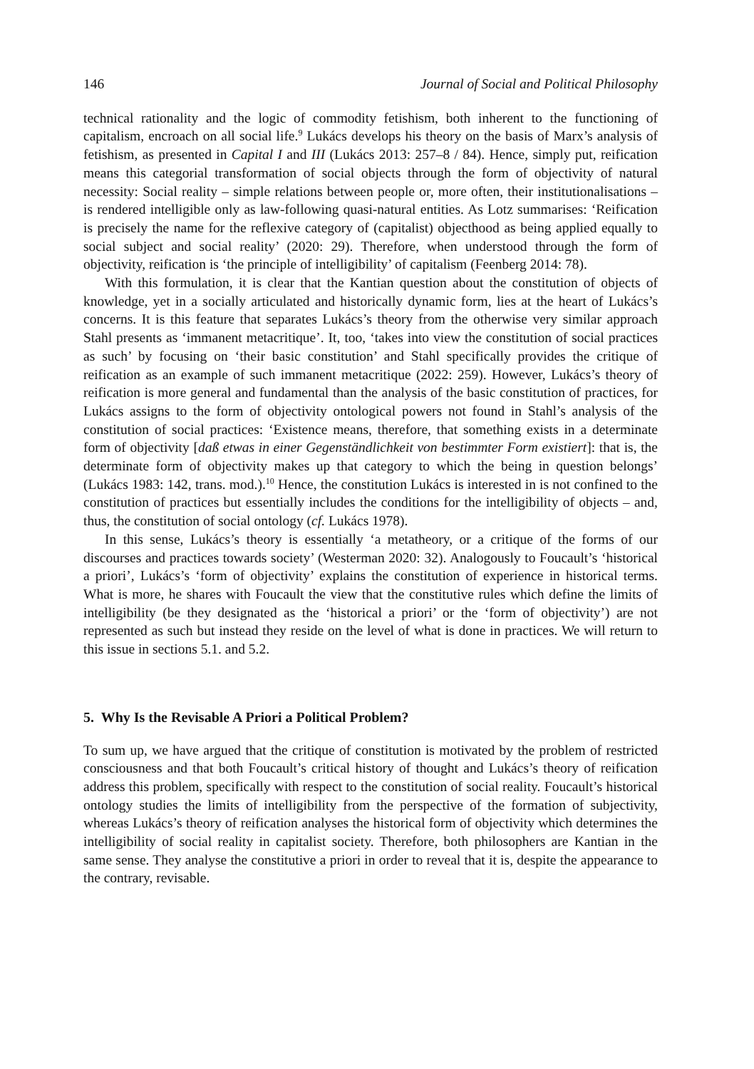146 Journal of Social and Political Philosophy
technical rationality and the logic of commodity fetishism, both inherent to the functioning of capitalism, encroach on all social life.<sup>9</sup> Lukács develops his theory on the basis of Marx’s analysis of fetishism, as presented in Capital I and III (Lukács 2013: 257–8 / 84). Hence, simply put, reification means this categorial transformation of social objects through the form of objectivity of natural necessity: Social reality – simple relations between people or, more often, their institutionalisations – is rendered intelligible only as law-following quasi-natural entities. As Lotz summarises: ‘Reification is precisely the name for the reflexive category of (capitalist) objecthood as being applied equally to social subject and social reality’ (2020: 29). Therefore, when understood through the form of objectivity, reification is ‘the principle of intelligibility’ of capitalism (Feenberg 2014: 78).
With this formulation, it is clear that the Kantian question about the constitution of objects of knowledge, yet in a socially articulated and historically dynamic form, lies at the heart of Lukács’s concerns. It is this feature that separates Lukács’s theory from the otherwise very similar approach Stahl presents as ‘immanent metacritique’. It, too, ‘takes into view the constitution of social practices as such’ by focusing on ‘their basic constitution’ and Stahl specifically provides the critique of reification as an example of such immanent metacritique (2022: 259). However, Lukács’s theory of reification is more general and fundamental than the analysis of the basic constitution of practices, for Lukács assigns to the form of objectivity ontological powers not found in Stahl’s analysis of the constitution of social practices: ‘Existence means, therefore, that something exists in a determinate form of objectivity [daß etwas in einer Gegenständlichkeit von bestimmter Form existiert]: that is, the determinate form of objectivity makes up that category to which the being in question belongs’ (Lukács 1983: 142, trans. mod.).<sup>10</sup> Hence, the constitution Lukács is interested in is not confined to the constitution of practices but essentially includes the conditions for the intelligibility of objects – and, thus, the constitution of social ontology (cf. Lukács 1978).
In this sense, Lukács’s theory is essentially ‘a metatheory, or a critique of the forms of our discourses and practices towards society’ (Westerman 2020: 32). Analogously to Foucault’s ‘historical a priori’, Lukács’s ‘form of objectivity’ explains the constitution of experience in historical terms. What is more, he shares with Foucault the view that the constitutive rules which define the limits of intelligibility (be they designated as the ‘historical a priori’ or the ‘form of objectivity’) are not represented as such but instead they reside on the level of what is done in practices. We will return to this issue in sections 5.1. and 5.2.
5. Why Is the Revisable A Priori a Political Problem?
To sum up, we have argued that the critique of constitution is motivated by the problem of restricted consciousness and that both Foucault’s critical history of thought and Lukács’s theory of reification address this problem, specifically with respect to the constitution of social reality. Foucault’s historical ontology studies the limits of intelligibility from the perspective of the formation of subjectivity, whereas Lukács’s theory of reification analyses the historical form of objectivity which determines the intelligibility of social reality in capitalist society. Therefore, both philosophers are Kantian in the same sense. They analyse the constitutive a priori in order to reveal that it is, despite the appearance to the contrary, revisable.